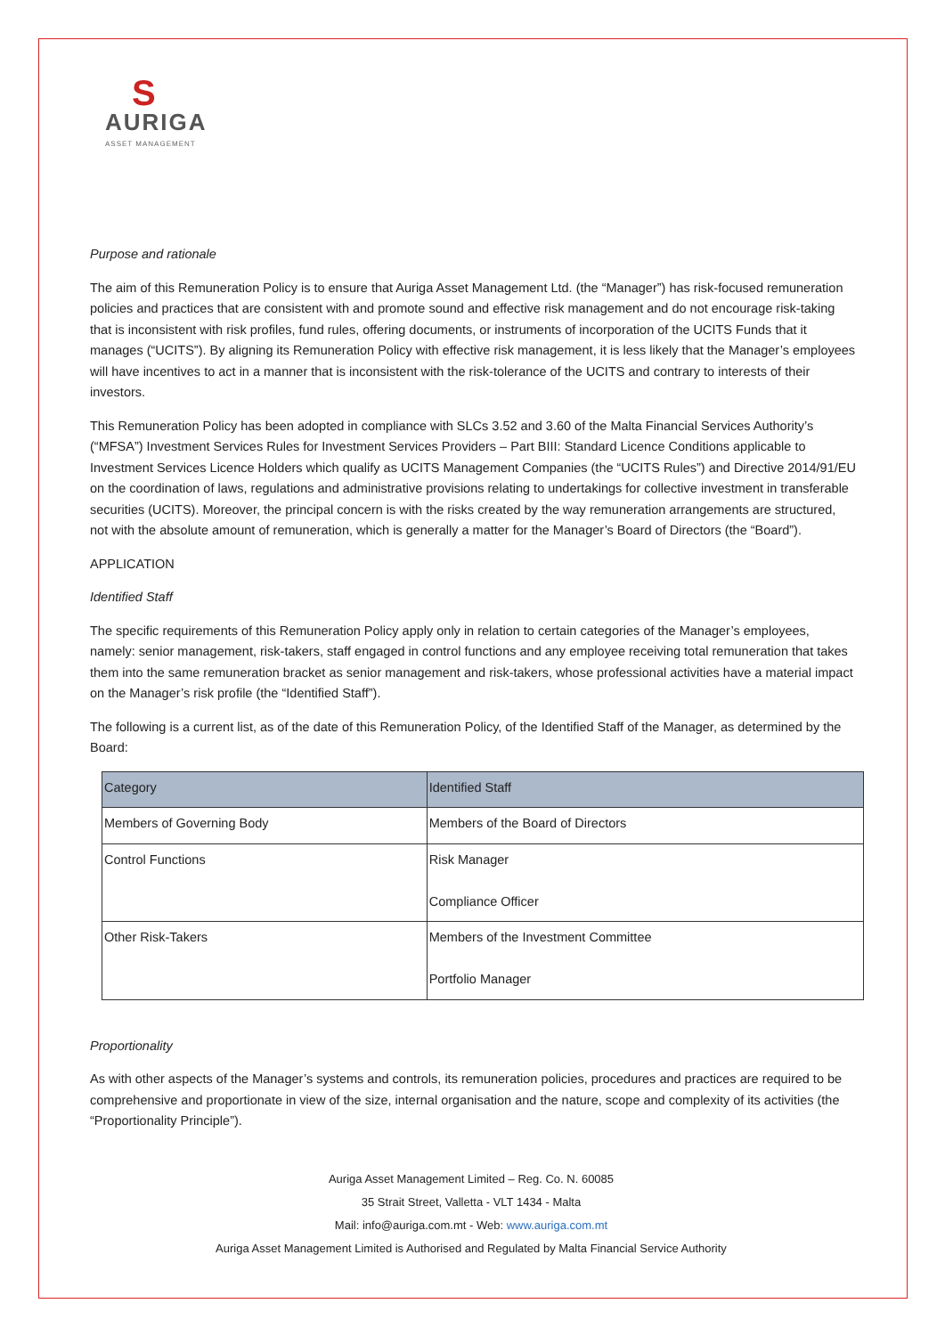S
AURIGA
ASSET MANAGEMENT
Purpose and rationale
The aim of this Remuneration Policy is to ensure that Auriga Asset Management Ltd. (the “Manager”) has risk-focused remuneration policies and practices that are consistent with and promote sound and effective risk management and do not encourage risk-taking that is inconsistent with risk profiles, fund rules, offering documents, or instruments of incorporation of the UCITS Funds that it manages (“UCITS”). By aligning its Remuneration Policy with effective risk management, it is less likely that the Manager’s employees will have incentives to act in a manner that is inconsistent with the risk-tolerance of the UCITS and contrary to interests of their investors.
This Remuneration Policy has been adopted in compliance with SLCs 3.52 and 3.60 of the Malta Financial Services Authority’s (“MFSA”) Investment Services Rules for Investment Services Providers – Part BIII: Standard Licence Conditions applicable to Investment Services Licence Holders which qualify as UCITS Management Companies (the “UCITS Rules”) and Directive 2014/91/EU on the coordination of laws, regulations and administrative provisions relating to undertakings for collective investment in transferable securities (UCITS). Moreover, the principal concern is with the risks created by the way remuneration arrangements are structured, not with the absolute amount of remuneration, which is generally a matter for the Manager’s Board of Directors (the “Board”).
APPLICATION
Identified Staff
The specific requirements of this Remuneration Policy apply only in relation to certain categories of the Manager’s employees, namely: senior management, risk-takers, staff engaged in control functions and any employee receiving total remuneration that takes them into the same remuneration bracket as senior management and risk-takers, whose professional activities have a material impact on the Manager’s risk profile (the “Identified Staff”).
The following is a current list, as of the date of this Remuneration Policy, of the Identified Staff of the Manager, as determined by the Board:
| Category | Identified Staff |
| --- | --- |
| Members of Governing Body | Members of the Board of Directors |
| Control Functions | Risk Manager Compliance Officer |
| Other Risk-Takers | Members of the Investment Committee Portfolio Manager |
Proportionality
As with other aspects of the Manager’s systems and controls, its remuneration policies, procedures and practices are required to be comprehensive and proportionate in view of the size, internal organisation and the nature, scope and complexity of its activities (the “Proportionality Principle”).
Auriga Asset Management Limited – Reg. Co. N. 60085
35 Strait Street, Valletta - VLT 1434 - Malta
Mail: info@auriga.com.mt - Web: www.auriga.com.mt
Auriga Asset Management Limited is Authorised and Regulated by Malta Financial Service Authority